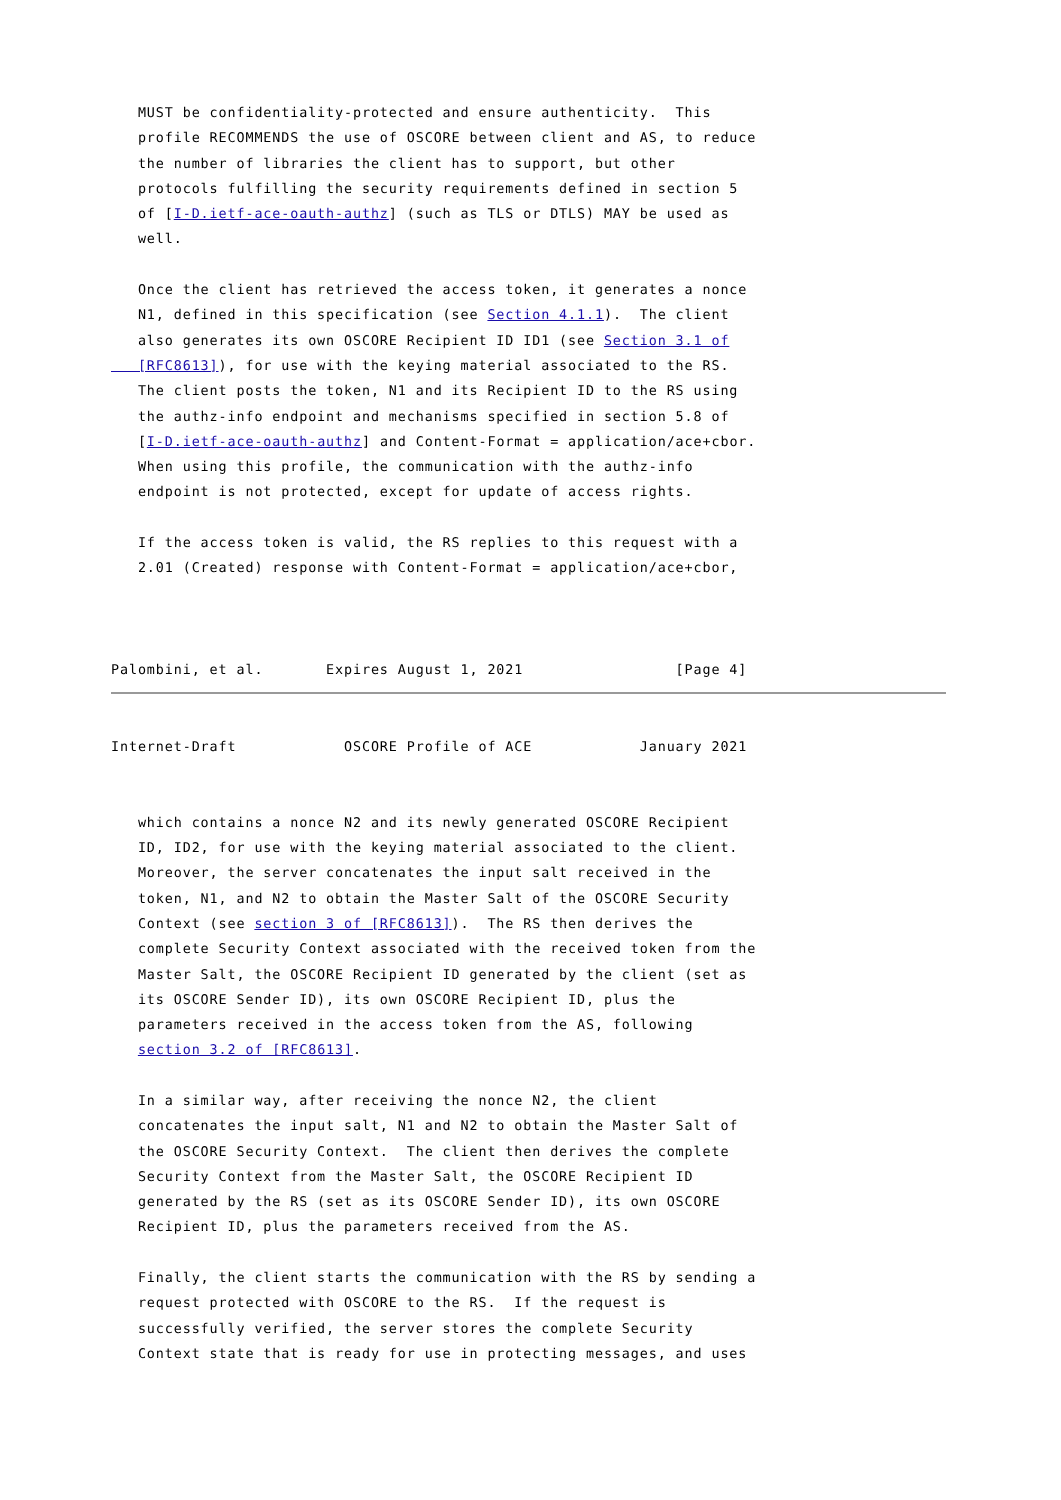MUST be confidentiality-protected and ensure authenticity.  This
   profile RECOMMENDS the use of OSCORE between client and AS, to reduce
   the number of libraries the client has to support, but other
   protocols fulfilling the security requirements defined in section 5
   of [I-D.ietf-ace-oauth-authz] (such as TLS or DTLS) MAY be used as
   well.

   Once the client has retrieved the access token, it generates a nonce
   N1, defined in this specification (see Section 4.1.1).  The client
   also generates its own OSCORE Recipient ID ID1 (see Section 3.1 of
   [RFC8613]), for use with the keying material associated to the RS.
   The client posts the token, N1 and its Recipient ID to the RS using
   the authz-info endpoint and mechanisms specified in section 5.8 of
   [I-D.ietf-ace-oauth-authz] and Content-Format = application/ace+cbor.
   When using this profile, the communication with the authz-info
   endpoint is not protected, except for update of access rights.

   If the access token is valid, the RS replies to this request with a
   2.01 (Created) response with Content-Format = application/ace+cbor,



Palombini, et al.       Expires August 1, 2021                 [Page 4]
Internet-Draft            OSCORE Profile of ACE            January 2021


   which contains a nonce N2 and its newly generated OSCORE Recipient
   ID, ID2, for use with the keying material associated to the client.
   Moreover, the server concatenates the input salt received in the
   token, N1, and N2 to obtain the Master Salt of the OSCORE Security
   Context (see section 3 of [RFC8613]).  The RS then derives the
   complete Security Context associated with the received token from the
   Master Salt, the OSCORE Recipient ID generated by the client (set as
   its OSCORE Sender ID), its own OSCORE Recipient ID, plus the
   parameters received in the access token from the AS, following
   section 3.2 of [RFC8613].

   In a similar way, after receiving the nonce N2, the client
   concatenates the input salt, N1 and N2 to obtain the Master Salt of
   the OSCORE Security Context.  The client then derives the complete
   Security Context from the Master Salt, the OSCORE Recipient ID
   generated by the RS (set as its OSCORE Sender ID), its own OSCORE
   Recipient ID, plus the parameters received from the AS.

   Finally, the client starts the communication with the RS by sending a
   request protected with OSCORE to the RS.  If the request is
   successfully verified, the server stores the complete Security
   Context state that is ready for use in protecting messages, and uses